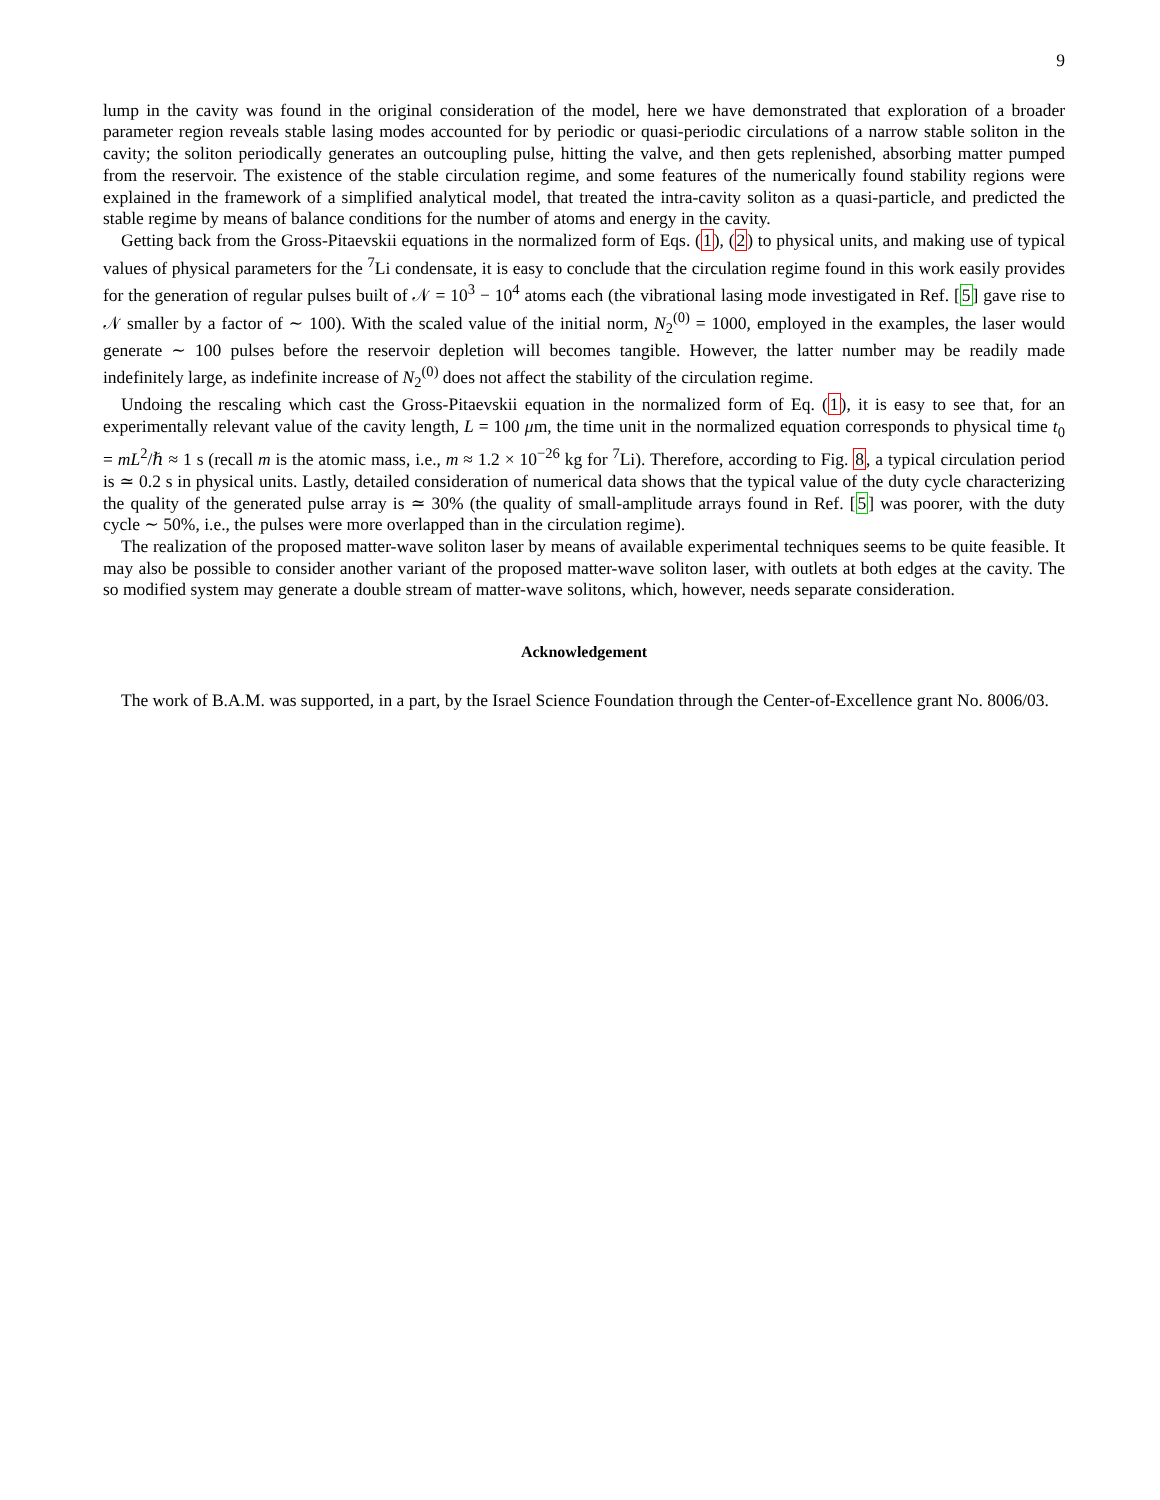9
lump in the cavity was found in the original consideration of the model, here we have demonstrated that exploration of a broader parameter region reveals stable lasing modes accounted for by periodic or quasi-periodic circulations of a narrow stable soliton in the cavity; the soliton periodically generates an outcoupling pulse, hitting the valve, and then gets replenished, absorbing matter pumped from the reservoir. The existence of the stable circulation regime, and some features of the numerically found stability regions were explained in the framework of a simplified analytical model, that treated the intra-cavity soliton as a quasi-particle, and predicted the stable regime by means of balance conditions for the number of atoms and energy in the cavity.
Getting back from the Gross-Pitaevskii equations in the normalized form of Eqs. (1), (2) to physical units, and making use of typical values of physical parameters for the <sup>7</sup>Li condensate, it is easy to conclude that the circulation regime found in this work easily provides for the generation of regular pulses built of 𝒩 = 10<sup>3</sup> − 10<sup>4</sup> atoms each (the vibrational lasing mode investigated in Ref. [5] gave rise to 𝒩 smaller by a factor of ∼ 100). With the scaled value of the initial norm, N<sub>2</sub><sup>(0)</sup> = 1000, employed in the examples, the laser would generate ∼ 100 pulses before the reservoir depletion will becomes tangible. However, the latter number may be readily made indefinitely large, as indefinite increase of N<sub>2</sub><sup>(0)</sup> does not affect the stability of the circulation regime.
Undoing the rescaling which cast the Gross-Pitaevskii equation in the normalized form of Eq. (1), it is easy to see that, for an experimentally relevant value of the cavity length, L = 100 μm, the time unit in the normalized equation corresponds to physical time t<sub>0</sub> = mL<sup>2</sup>/ℏ ≈ 1 s (recall m is the atomic mass, i.e., m ≈ 1.2 × 10<sup>−26</sup> kg for <sup>7</sup>Li). Therefore, according to Fig. 8, a typical circulation period is ≃ 0.2 s in physical units. Lastly, detailed consideration of numerical data shows that the typical value of the duty cycle characterizing the quality of the generated pulse array is ≃ 30% (the quality of small-amplitude arrays found in Ref. [5] was poorer, with the duty cycle ∼ 50%, i.e., the pulses were more overlapped than in the circulation regime).
The realization of the proposed matter-wave soliton laser by means of available experimental techniques seems to be quite feasible. It may also be possible to consider another variant of the proposed matter-wave soliton laser, with outlets at both edges at the cavity. The so modified system may generate a double stream of matter-wave solitons, which, however, needs separate consideration.
Acknowledgement
The work of B.A.M. was supported, in a part, by the Israel Science Foundation through the Center-of-Excellence grant No. 8006/03.